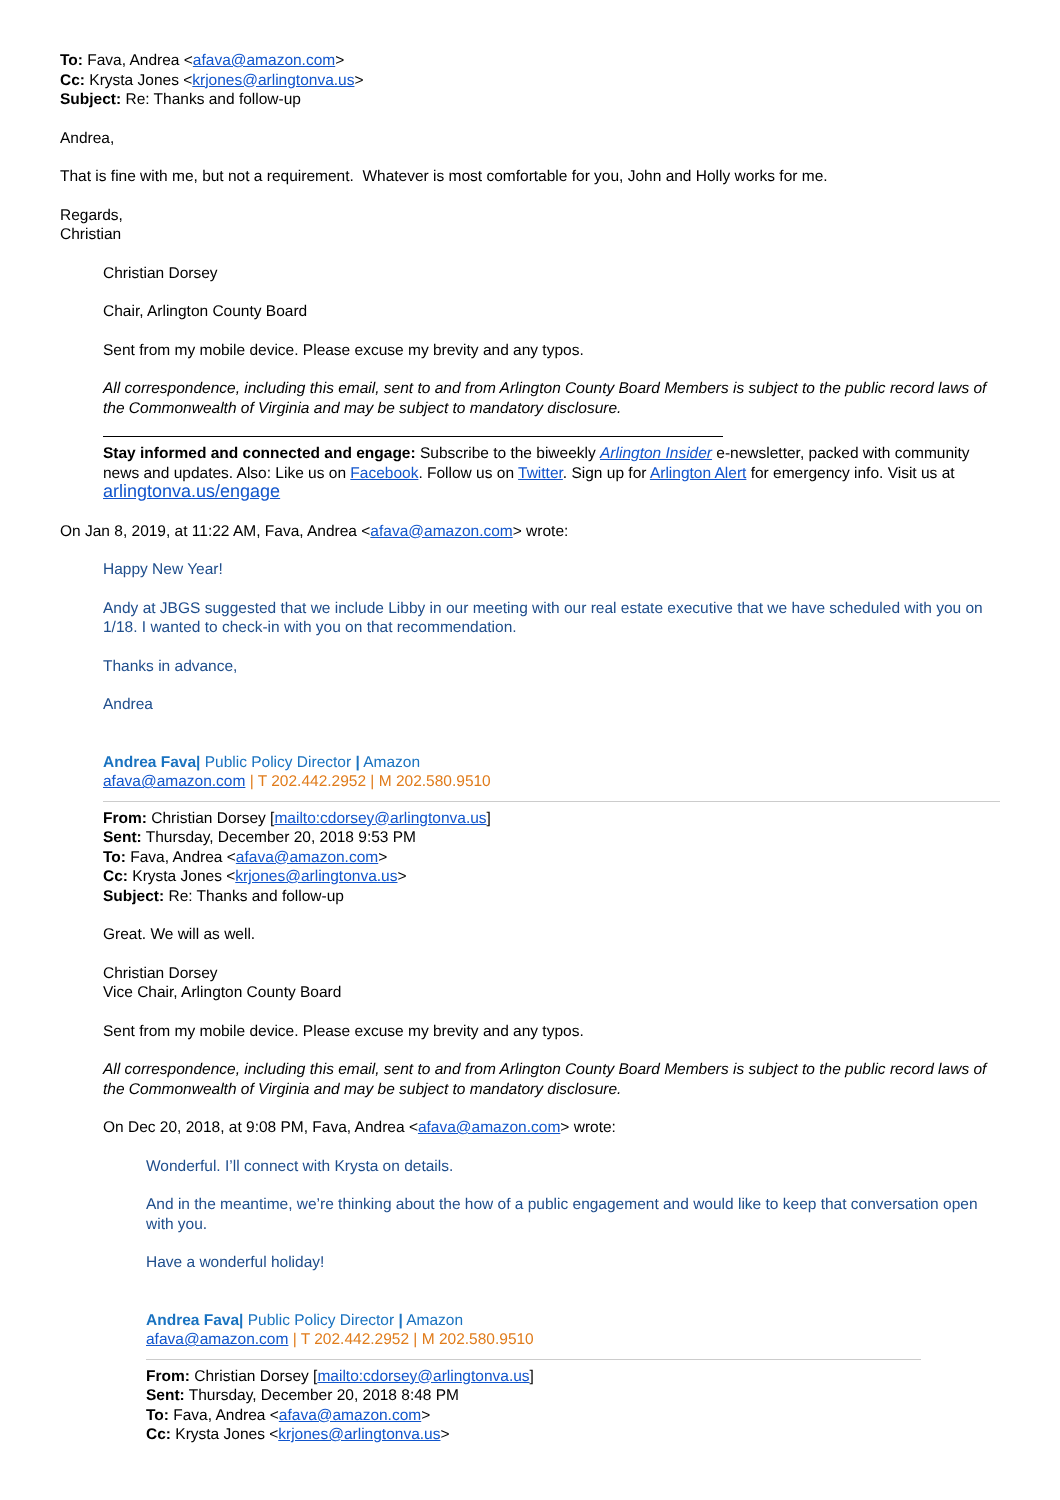To: Fava, Andrea <afava@amazon.com>
Cc: Krysta Jones <krjones@arlingtonva.us>
Subject: Re: Thanks and follow-up
Andrea,
That is fine with me, but not a requirement. Whatever is most comfortable for you, John and Holly works for me.
Regards,
Christian
Christian Dorsey
Chair, Arlington County Board
Sent from my mobile device. Please excuse my brevity and any typos.
All correspondence, including this email, sent to and from Arlington County Board Members is subject to the public record laws of the Commonwealth of Virginia and may be subject to mandatory disclosure.
Stay informed and connected and engage: Subscribe to the biweekly Arlington Insider e-newsletter, packed with community news and updates. Also: Like us on Facebook. Follow us on Twitter. Sign up for Arlington Alert for emergency info. Visit us at arlingtonva.us/engage
On Jan 8, 2019, at 11:22 AM, Fava, Andrea <afava@amazon.com> wrote:
Happy New Year!
Andy at JBGS suggested that we include Libby in our meeting with our real estate executive that we have scheduled with you on 1/18. I wanted to check-in with you on that recommendation.
Thanks in advance,
Andrea
Andrea Fava| Public Policy Director | Amazon
afava@amazon.com | T 202.442.2952 | M 202.580.9510
From: Christian Dorsey [mailto:cdorsey@arlingtonva.us]
Sent: Thursday, December 20, 2018 9:53 PM
To: Fava, Andrea <afava@amazon.com>
Cc: Krysta Jones <krjones@arlingtonva.us>
Subject: Re: Thanks and follow-up
Great. We will as well.
Christian Dorsey
Vice Chair, Arlington County Board
Sent from my mobile device. Please excuse my brevity and any typos.
All correspondence, including this email, sent to and from Arlington County Board Members is subject to the public record laws of the Commonwealth of Virginia and may be subject to mandatory disclosure.
On Dec 20, 2018, at 9:08 PM, Fava, Andrea <afava@amazon.com> wrote:
Wonderful. I’ll connect with Krysta on details.
And in the meantime, we’re thinking about the how of a public engagement and would like to keep that conversation open with you.
Have a wonderful holiday!
Andrea Fava| Public Policy Director | Amazon
afava@amazon.com | T 202.442.2952 | M 202.580.9510
From: Christian Dorsey [mailto:cdorsey@arlingtonva.us]
Sent: Thursday, December 20, 2018 8:48 PM
To: Fava, Andrea <afava@amazon.com>
Cc: Krysta Jones <krjones@arlingtonva.us>